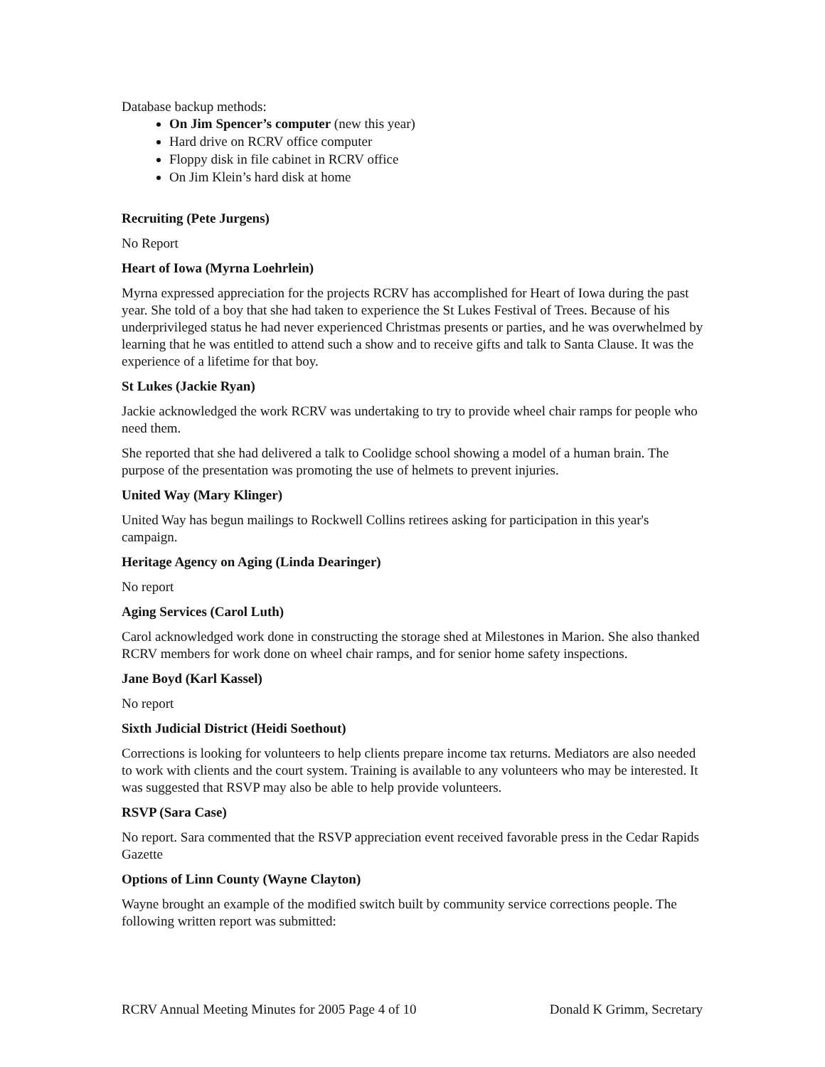Database backup methods:
On Jim Spencer’s computer (new this year)
Hard drive on RCRV office computer
Floppy disk in file cabinet in RCRV office
On Jim Klein’s hard disk at home
Recruiting (Pete Jurgens)
No Report
Heart of Iowa (Myrna Loehrlein)
Myrna expressed appreciation for the projects RCRV has accomplished for Heart of Iowa during the past year. She told of a boy that she had taken to experience the St Lukes Festival of Trees. Because of his underprivileged status he had never experienced Christmas presents or parties, and he was overwhelmed by learning that he was entitled to attend such a show and to receive gifts and talk to Santa Clause. It was the experience of a lifetime for that boy.
St Lukes (Jackie Ryan)
Jackie acknowledged the work RCRV was undertaking to try to provide wheel chair ramps for people who need them.
She reported that she had delivered a talk to Coolidge school showing a model of a human brain. The purpose of the presentation was promoting the use of helmets to prevent injuries.
United Way (Mary Klinger)
United Way has begun mailings to Rockwell Collins retirees asking for participation in this year's campaign.
Heritage Agency on Aging (Linda Dearinger)
No report
Aging Services (Carol Luth)
Carol acknowledged work done in constructing the storage shed at Milestones in Marion. She also thanked RCRV members for work done on wheel chair ramps, and for senior home safety inspections.
Jane Boyd (Karl Kassel)
No report
Sixth Judicial District (Heidi Soethout)
Corrections is looking for volunteers to help clients prepare income tax returns. Mediators are also needed to work with clients and the court system. Training is available to any volunteers who may be interested. It was suggested that RSVP may also be able to help provide volunteers.
RSVP (Sara Case)
No report. Sara commented that the RSVP appreciation event received favorable press in the Cedar Rapids Gazette
Options of Linn County (Wayne Clayton)
Wayne brought an example of the modified switch built by community service corrections people. The following written report was submitted:
RCRV Annual Meeting Minutes for 2005 Page 4 of 10 Donald K Grimm, Secretary